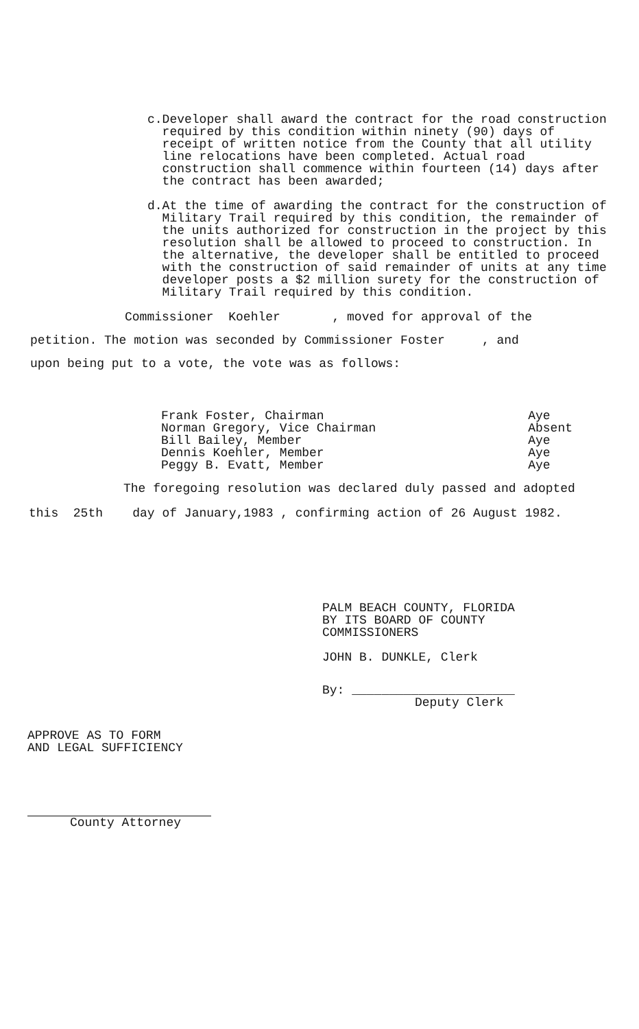c. Developer shall award the contract for the road construction required by this condition within ninety (90) days of receipt of written notice from the County that all utility line relocations have been completed. Actual road construction shall commence within fourteen (14) days after the contract has been awarded;
d. At the time of awarding the contract for the construction of Military Trail required by this condition, the remainder of the units authorized for construction in the project by this resolution shall be allowed to proceed to construction. In the alternative, the developer shall be entitled to proceed with the construction of said remainder of units at any time developer posts a $2 million surety for the construction of Military Trail required by this condition.
Commissioner Koehler , moved for approval of the
petition. The motion was seconded by Commissioner Foster , and
upon being put to a vote, the vote was as follows:
Frank Foster, Chairman Aye
Norman Gregory, Vice Chairman Absent
Bill Bailey, Member Aye
Dennis Koehler, Member Aye
Peggy B. Evatt, Member Aye
The foregoing resolution was declared duly passed and adopted
this 25th day of January,1983 , confirming action of 26 August 1982.
PALM BEACH COUNTY, FLORIDA
BY ITS BOARD OF COUNTY
COMMISSIONERS
JOHN B. DUNKLE, Clerk
By: ______________________
Deputy Clerk
APPROVE AS TO FORM
AND LEGAL SUFFICIENCY
County Attorney